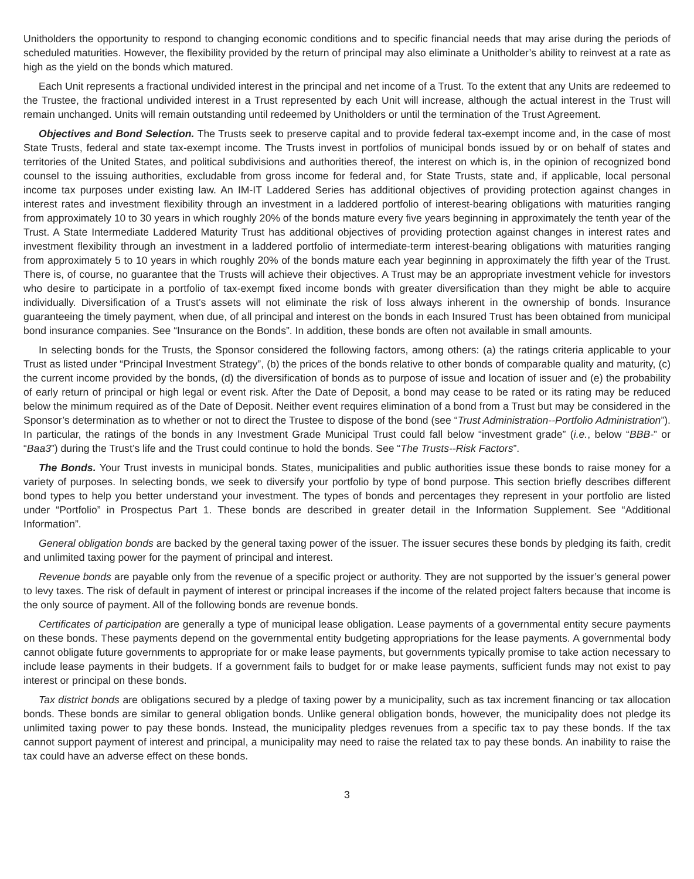Unitholders the opportunity to respond to changing economic conditions and to specific financial needs that may arise during the periods of scheduled maturities. However, the flexibility provided by the return of principal may also eliminate a Unitholder’s ability to reinvest at a rate as high as the yield on the bonds which matured.
Each Unit represents a fractional undivided interest in the principal and net income of a Trust. To the extent that any Units are redeemed to the Trustee, the fractional undivided interest in a Trust represented by each Unit will increase, although the actual interest in the Trust will remain unchanged. Units will remain outstanding until redeemed by Unitholders or until the termination of the Trust Agreement.
Objectives and Bond Selection. The Trusts seek to preserve capital and to provide federal tax-exempt income and, in the case of most State Trusts, federal and state tax-exempt income. The Trusts invest in portfolios of municipal bonds issued by or on behalf of states and territories of the United States, and political subdivisions and authorities thereof, the interest on which is, in the opinion of recognized bond counsel to the issuing authorities, excludable from gross income for federal and, for State Trusts, state and, if applicable, local personal income tax purposes under existing law. An IM-IT Laddered Series has additional objectives of providing protection against changes in interest rates and investment flexibility through an investment in a laddered portfolio of interest-bearing obligations with maturities ranging from approximately 10 to 30 years in which roughly 20% of the bonds mature every five years beginning in approximately the tenth year of the Trust. A State Intermediate Laddered Maturity Trust has additional objectives of providing protection against changes in interest rates and investment flexibility through an investment in a laddered portfolio of intermediate-term interest-bearing obligations with maturities ranging from approximately 5 to 10 years in which roughly 20% of the bonds mature each year beginning in approximately the fifth year of the Trust. There is, of course, no guarantee that the Trusts will achieve their objectives. A Trust may be an appropriate investment vehicle for investors who desire to participate in a portfolio of tax-exempt fixed income bonds with greater diversification than they might be able to acquire individually. Diversification of a Trust’s assets will not eliminate the risk of loss always inherent in the ownership of bonds. Insurance guaranteeing the timely payment, when due, of all principal and interest on the bonds in each Insured Trust has been obtained from municipal bond insurance companies. See “Insurance on the Bonds”. In addition, these bonds are often not available in small amounts.
In selecting bonds for the Trusts, the Sponsor considered the following factors, among others: (a) the ratings criteria applicable to your Trust as listed under “Principal Investment Strategy”, (b) the prices of the bonds relative to other bonds of comparable quality and maturity, (c) the current income provided by the bonds, (d) the diversification of bonds as to purpose of issue and location of issuer and (e) the probability of early return of principal or high legal or event risk. After the Date of Deposit, a bond may cease to be rated or its rating may be reduced below the minimum required as of the Date of Deposit. Neither event requires elimination of a bond from a Trust but may be considered in the Sponsor’s determination as to whether or not to direct the Trustee to dispose of the bond (see “Trust Administration--Portfolio Administration”). In particular, the ratings of the bonds in any Investment Grade Municipal Trust could fall below “investment grade” (i.e., below “BBB-” or “Baa3”) during the Trust’s life and the Trust could continue to hold the bonds. See “The Trusts--Risk Factors”.
The Bonds. Your Trust invests in municipal bonds. States, municipalities and public authorities issue these bonds to raise money for a variety of purposes. In selecting bonds, we seek to diversify your portfolio by type of bond purpose. This section briefly describes different bond types to help you better understand your investment. The types of bonds and percentages they represent in your portfolio are listed under “Portfolio” in Prospectus Part 1. These bonds are described in greater detail in the Information Supplement. See “Additional Information”.
General obligation bonds are backed by the general taxing power of the issuer. The issuer secures these bonds by pledging its faith, credit and unlimited taxing power for the payment of principal and interest.
Revenue bonds are payable only from the revenue of a specific project or authority. They are not supported by the issuer’s general power to levy taxes. The risk of default in payment of interest or principal increases if the income of the related project falters because that income is the only source of payment. All of the following bonds are revenue bonds.
Certificates of participation are generally a type of municipal lease obligation. Lease payments of a governmental entity secure payments on these bonds. These payments depend on the governmental entity budgeting appropriations for the lease payments. A governmental body cannot obligate future governments to appropriate for or make lease payments, but governments typically promise to take action necessary to include lease payments in their budgets. If a government fails to budget for or make lease payments, sufficient funds may not exist to pay interest or principal on these bonds.
Tax district bonds are obligations secured by a pledge of taxing power by a municipality, such as tax increment financing or tax allocation bonds. These bonds are similar to general obligation bonds. Unlike general obligation bonds, however, the municipality does not pledge its unlimited taxing power to pay these bonds. Instead, the municipality pledges revenues from a specific tax to pay these bonds. If the tax cannot support payment of interest and principal, a municipality may need to raise the related tax to pay these bonds. An inability to raise the tax could have an adverse effect on these bonds.
3